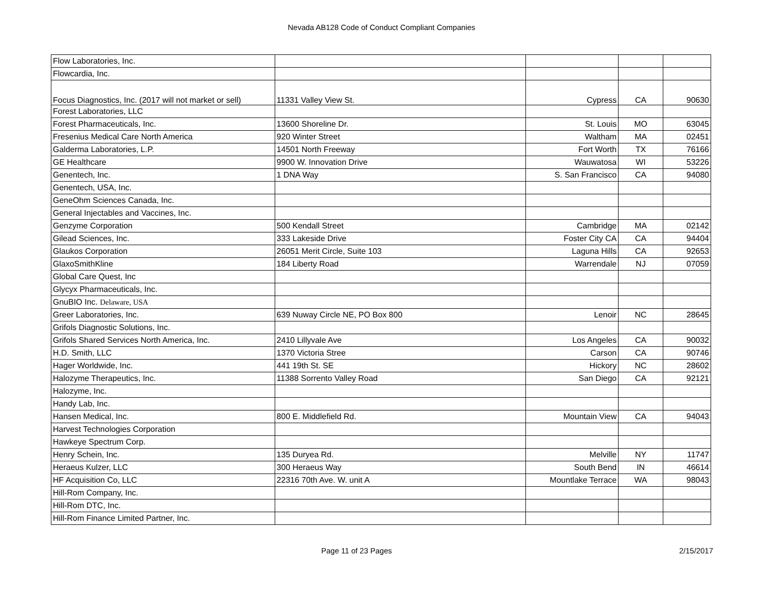Nevada AB128 Code of Conduct Compliant Companies
| Flow Laboratories, Inc. | | | | |
| Flowcardia, Inc. | | | | |
| Focus Diagnostics, Inc. (2017 will not market or sell) | 11331 Valley View St. | Cypress | CA | 90630 |
| Forest Laboratories, LLC | | | | |
| Forest Pharmaceuticals, Inc. | 13600 Shoreline Dr. | St. Louis | MO | 63045 |
| Fresenius Medical Care North America | 920 Winter Street | Waltham | MA | 02451 |
| Galderma Laboratories, L.P. | 14501 North Freeway | Fort Worth | TX | 76166 |
| GE Healthcare | 9900 W. Innovation Drive | Wauwatosa | WI | 53226 |
| Genentech, Inc. | 1 DNA Way | S. San Francisco | CA | 94080 |
| Genentech, USA, Inc. | | | | |
| GeneOhm Sciences Canada, Inc. | | | | |
| General Injectables and Vaccines, Inc. | | | | |
| Genzyme Corporation | 500 Kendall Street | Cambridge | MA | 02142 |
| Gilead Sciences, Inc. | 333 Lakeside Drive | Foster City CA | CA | 94404 |
| Glaukos Corporation | 26051 Merit Circle, Suite 103 | Laguna Hills | CA | 92653 |
| GlaxoSmithKline | 184 Liberty Road | Warrendale | NJ | 07059 |
| Global Care Quest, Inc | | | | |
| Glycyx Pharmaceuticals, Inc. | | | | |
| GnuBIO Inc. Delaware, USA | | | | |
| Greer Laboratories, Inc. | 639 Nuway Circle NE, PO Box 800 | Lenoir | NC | 28645 |
| Grifols Diagnostic Solutions, Inc. | | | | |
| Grifols Shared Services North America, Inc. | 2410 Lillyvale Ave | Los Angeles | CA | 90032 |
| H.D. Smith, LLC | 1370 Victoria Stree | Carson | CA | 90746 |
| Hager Worldwide, Inc. | 441 19th St. SE | Hickory | NC | 28602 |
| Halozyme Therapeutics, Inc. | 11388 Sorrento Valley Road | San Diego | CA | 92121 |
| Halozyme, Inc. | | | | |
| Handy Lab, Inc. | | | | |
| Hansen Medical, Inc. | 800 E. Middlefield Rd. | Mountain View | CA | 94043 |
| Harvest Technologies Corporation | | | | |
| Hawkeye Spectrum Corp. | | | | |
| Henry Schein, Inc. | 135 Duryea Rd. | Melville | NY | 11747 |
| Heraeus Kulzer, LLC | 300 Heraeus Way | South Bend | IN | 46614 |
| HF Acquisition Co, LLC | 22316 70th Ave. W. unit A | Mountlake Terrace | WA | 98043 |
| Hill-Rom Company, Inc. | | | | |
| Hill-Rom DTC, Inc. | | | | |
| Hill-Rom Finance Limited Partner, Inc. | | | | |
Page 11 of 23 Pages 2/15/2017